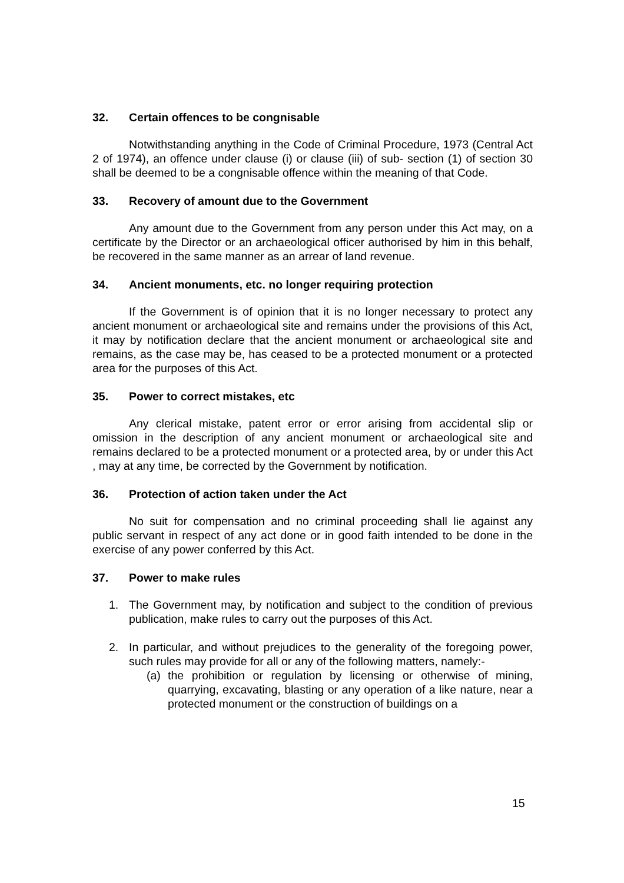32. Certain offences to be congnisable
Notwithstanding anything in the Code of Criminal Procedure, 1973 (Central Act 2 of 1974), an offence under clause (i) or clause (iii) of sub- section (1) of section 30 shall be deemed to be a congnisable offence within the meaning of that Code.
33. Recovery of amount due to the Government
Any amount due to the Government from any person under this Act may, on a certificate by the Director or an archaeological officer authorised by him in this behalf, be recovered in the same manner as an arrear of land revenue.
34. Ancient monuments, etc. no longer requiring protection
If the Government is of opinion that it is no longer necessary to protect any ancient monument or archaeological site and remains under the provisions of this Act, it may by notification declare that the ancient monument or archaeological site and remains, as the case may be, has ceased to be a protected monument or a protected area for the purposes of this Act.
35. Power to correct mistakes, etc
Any clerical mistake, patent error or error arising from accidental slip or omission in the description of any ancient monument or archaeological site and remains declared to be a protected monument or a protected area, by or under this Act , may at any time, be corrected by the Government by notification.
36. Protection of action taken under the Act
No suit for compensation and no criminal proceeding shall lie against any public servant in respect of any act done or in good faith intended to be done in the exercise of any power conferred by this Act.
37. Power to make rules
1. The Government may, by notification and subject to the condition of previous publication, make rules to carry out the purposes of this Act.
2. In particular, and without prejudices to the generality of the foregoing power, such rules may provide for all or any of the following matters, namely:-
(a) the prohibition or regulation by licensing or otherwise of mining, quarrying, excavating, blasting or any operation of a like nature, near a protected monument or the construction of buildings on a
15